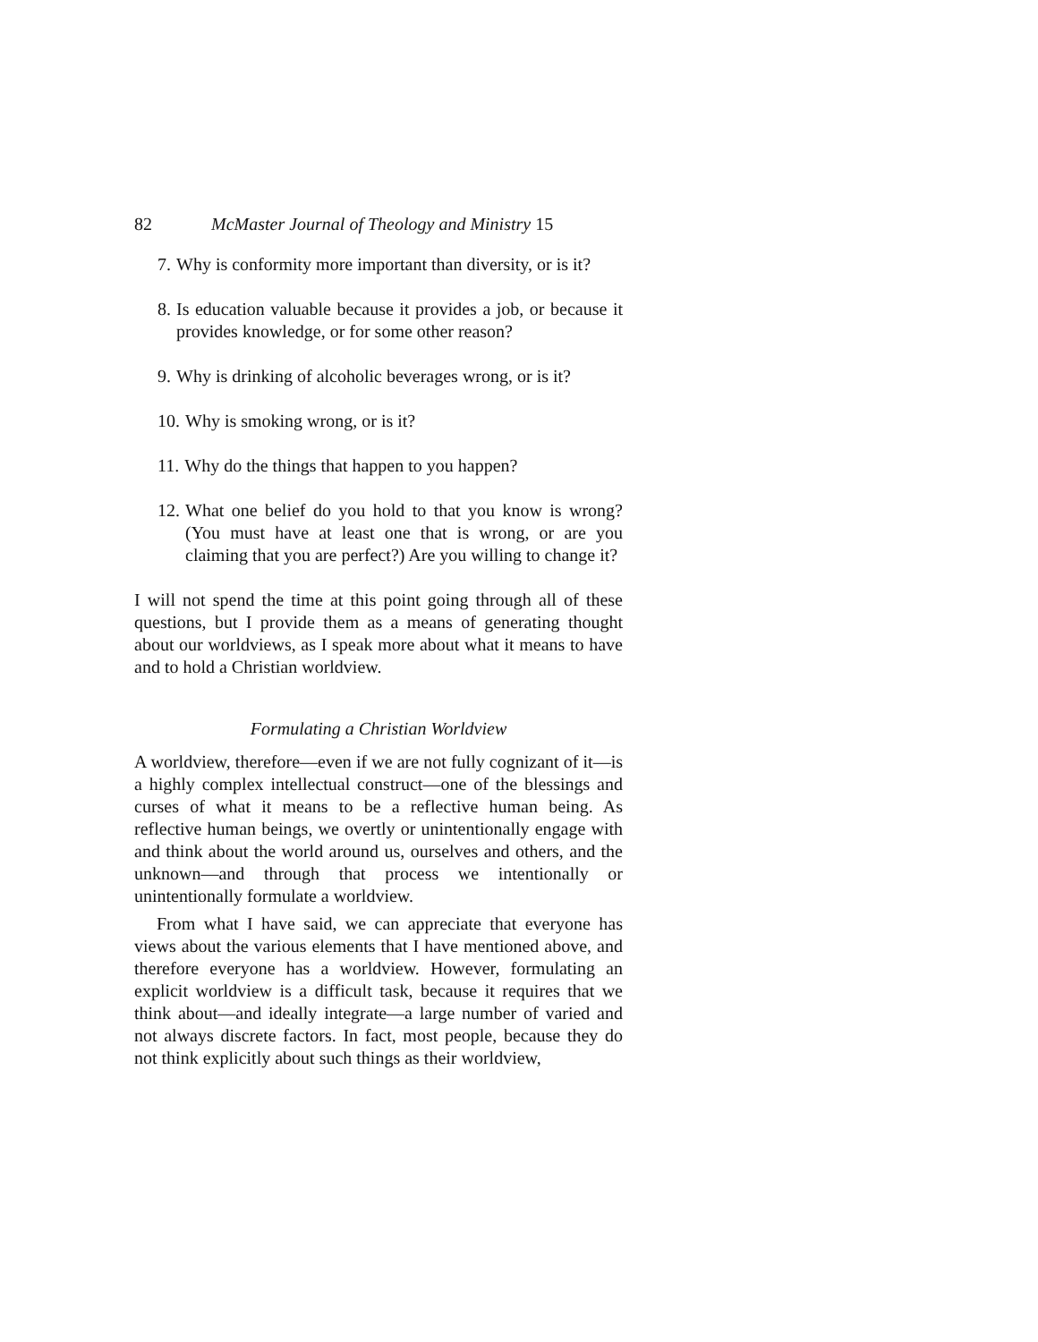82 McMaster Journal of Theology and Ministry 15
7. Why is conformity more important than diversity, or is it?
8. Is education valuable because it provides a job, or because it provides knowledge, or for some other reason?
9. Why is drinking of alcoholic beverages wrong, or is it?
10. Why is smoking wrong, or is it?
11. Why do the things that happen to you happen?
12. What one belief do you hold to that you know is wrong? (You must have at least one that is wrong, or are you claiming that you are perfect?) Are you willing to change it?
I will not spend the time at this point going through all of these questions, but I provide them as a means of generating thought about our worldviews, as I speak more about what it means to have and to hold a Christian worldview.
Formulating a Christian Worldview
A worldview, therefore—even if we are not fully cognizant of it—is a highly complex intellectual construct—one of the blessings and curses of what it means to be a reflective human being. As reflective human beings, we overtly or unintentionally engage with and think about the world around us, ourselves and others, and the unknown—and through that process we intentionally or unintentionally formulate a worldview.
From what I have said, we can appreciate that everyone has views about the various elements that I have mentioned above, and therefore everyone has a worldview. However, formulating an explicit worldview is a difficult task, because it requires that we think about—and ideally integrate—a large number of varied and not always discrete factors. In fact, most people, because they do not think explicitly about such things as their worldview,